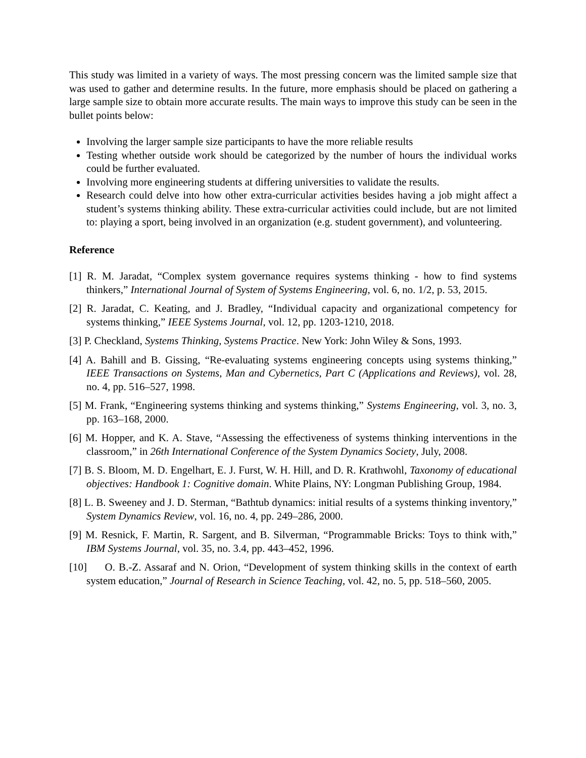This study was limited in a variety of ways. The most pressing concern was the limited sample size that was used to gather and determine results. In the future, more emphasis should be placed on gathering a large sample size to obtain more accurate results. The main ways to improve this study can be seen in the bullet points below:
Involving the larger sample size participants to have the more reliable results
Testing whether outside work should be categorized by the number of hours the individual works could be further evaluated.
Involving more engineering students at differing universities to validate the results.
Research could delve into how other extra-curricular activities besides having a job might affect a student’s systems thinking ability. These extra-curricular activities could include, but are not limited to: playing a sport, being involved in an organization (e.g. student government), and volunteering.
Reference
[1] R. M. Jaradat, “Complex system governance requires systems thinking - how to find systems thinkers,” International Journal of System of Systems Engineering, vol. 6, no. 1/2, p. 53, 2015.
[2] R. Jaradat, C. Keating, and J. Bradley, “Individual capacity and organizational competency for systems thinking,” IEEE Systems Journal, vol. 12, pp. 1203-1210, 2018.
[3] P. Checkland, Systems Thinking, Systems Practice. New York: John Wiley & Sons, 1993.
[4] A. Bahill and B. Gissing, “Re-evaluating systems engineering concepts using systems thinking,” IEEE Transactions on Systems, Man and Cybernetics, Part C (Applications and Reviews), vol. 28, no. 4, pp. 516–527, 1998.
[5] M. Frank, “Engineering systems thinking and systems thinking,” Systems Engineering, vol. 3, no. 3, pp. 163–168, 2000.
[6] M. Hopper, and K. A. Stave, “Assessing the effectiveness of systems thinking interventions in the classroom,” in 26th International Conference of the System Dynamics Society, July, 2008.
[7] B. S. Bloom, M. D. Engelhart, E. J. Furst, W. H. Hill, and D. R. Krathwohl, Taxonomy of educational objectives: Handbook 1: Cognitive domain. White Plains, NY: Longman Publishing Group, 1984.
[8] L. B. Sweeney and J. D. Sterman, “Bathtub dynamics: initial results of a systems thinking inventory,” System Dynamics Review, vol. 16, no. 4, pp. 249–286, 2000.
[9] M. Resnick, F. Martin, R. Sargent, and B. Silverman, “Programmable Bricks: Toys to think with,” IBM Systems Journal, vol. 35, no. 3.4, pp. 443–452, 1996.
[10] O. B.-Z. Assaraf and N. Orion, “Development of system thinking skills in the context of earth system education,” Journal of Research in Science Teaching, vol. 42, no. 5, pp. 518–560, 2005.